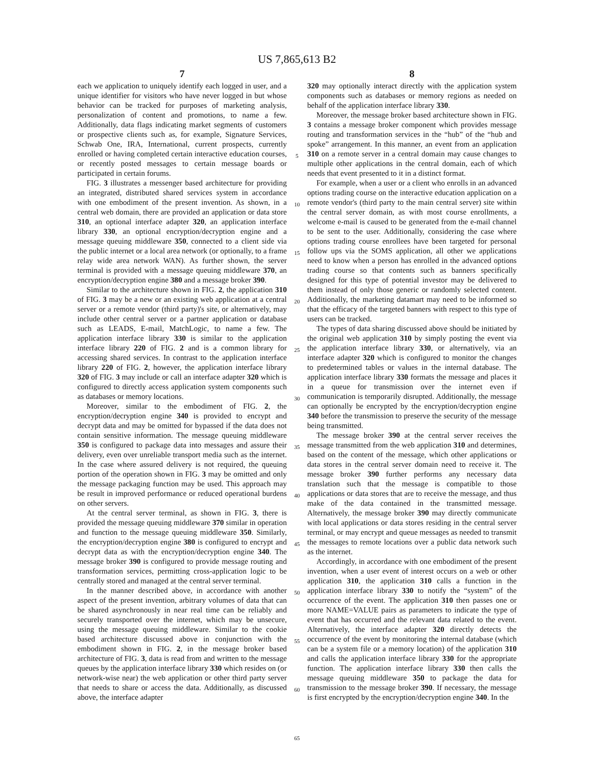US 7,865,613 B2
7
each we application to uniquely identify each logged in user, and a unique identifier for visitors who have never logged in but whose behavior can be tracked for purposes of marketing analysis, personalization of content and promotions, to name a few. Additionally, data flags indicating market segments of customers or prospective clients such as, for example, Signature Services, Schwab One, IRA, International, current prospects, currently enrolled or having completed certain interactive education courses, or recently posted messages to certain message boards or participated in certain forums.
FIG. 3 illustrates a messenger based architecture for providing an integrated, distributed shared services system in accordance with one embodiment of the present invention. As shown, in a central web domain, there are provided an application or data store 310, an optional interface adapter 320, an application interface library 330, an optional encryption/decryption engine and a message queuing middleware 350, connected to a client side via the public internet or a local area network (or optionally, to a frame relay wide area network WAN). As further shown, the server terminal is provided with a message queuing middleware 370, an encryption/decryption engine 380 and a message broker 390.
Similar to the architecture shown in FIG. 2, the application 310 of FIG. 3 may be a new or an existing web application at a central server or a remote vendor (third party)'s site, or alternatively, may include other central server or a partner application or database such as LEADS, E-mail, MatchLogic, to name a few. The application interface library 330 is similar to the application interface library 220 of FIG. 2 and is a common library for accessing shared services. In contrast to the application interface library 220 of FIG. 2, however, the application interface library 320 of FIG. 3 may include or call an interface adapter 320 which is configured to directly access application system components such as databases or memory locations.
Moreover, similar to the embodiment of FIG. 2, the encryption/decryption engine 340 is provided to encrypt and decrypt data and may be omitted for bypassed if the data does not contain sensitive information. The message queuing middleware 350 is configured to package data into messages and assure their delivery, even over unreliable transport media such as the internet. In the case where assured delivery is not required, the queuing portion of the operation shown in FIG. 3 may be omitted and only the message packaging function may be used. This approach may be result in improved performance or reduced operational burdens on other servers.
At the central server terminal, as shown in FIG. 3, there is provided the message queuing middleware 370 similar in operation and function to the message queuing middleware 350. Similarly, the encryption/decryption engine 380 is configured to encrypt and decrypt data as with the encryption/decryption engine 340. The message broker 390 is configured to provide message routing and transformation services, permitting cross-application logic to be centrally stored and managed at the central server terminal.
In the manner described above, in accordance with another aspect of the present invention, arbitrary volumes of data that can be shared asynchronously in near real time can be reliably and securely transported over the internet, which may be unsecure, using the message queuing middleware. Similar to the cookie based architecture discussed above in conjunction with the embodiment shown in FIG. 2, in the message broker based architecture of FIG. 3, data is read from and written to the message queues by the application interface library 330 which resides on (or network-wise near) the web application or other third party server that needs to share or access the data. Additionally, as discussed above, the interface adapter
5
10
15
20
25
30
35
40
45
50
55
60
65
8
320 may optionally interact directly with the application system components such as databases or memory regions as needed on behalf of the application interface library 330.
Moreover, the message broker based architecture shown in FIG. 3 contains a message broker component which provides message routing and transformation services in the “hub” of the “hub and spoke” arrangement. In this manner, an event from an application 310 on a remote server in a central domain may cause changes to multiple other applications in the central domain, each of which needs that event presented to it in a distinct format.
For example, when a user or a client who enrolls in an advanced options trading course on the interactive education application on a remote vendor's (third party to the main central server) site within the central server domain, as with most course enrollments, a welcome e-mail is caused to be generated from the e-mail channel to be sent to the user. Additionally, considering the case where options trading course enrollees have been targeted for personal follow ups via the SOMS application, all other we applications need to know when a person has enrolled in the advanced options trading course so that contents such as banners specifically designed for this type of potential investor may be delivered to them instead of only those generic or randomly selected content. Additionally, the marketing datamart may need to be informed so that the efficacy of the targeted banners with respect to this type of users can be tracked.
The types of data sharing discussed above should be initiated by the original web application 310 by simply posting the event via the application interface library 330, or alternatively, via an interface adapter 320 which is configured to monitor the changes to predetermined tables or values in the internal database. The application interface library 330 formats the message and places it in a queue for transmission over the internet even if communication is temporarily disrupted. Additionally, the message can optionally be encrypted by the encryption/decryption engine 340 before the transmission to preserve the security of the message being transmitted.
The message broker 390 at the central server receives the message transmitted from the web application 310 and determines, based on the content of the message, which other applications or data stores in the central server domain need to receive it. The message broker 390 further performs any necessary data translation such that the message is compatible to those applications or data stores that are to receive the message, and thus make of the data contained in the transmitted message. Alternatively, the message broker 390 may directly communicate with local applications or data stores residing in the central server terminal, or may encrypt and queue messages as needed to transmit the messages to remote locations over a public data network such as the internet.
Accordingly, in accordance with one embodiment of the present invention, when a user event of interest occurs on a web or other application 310, the application 310 calls a function in the application interface library 330 to notify the “system” of the occurrence of the event. The application 310 then passes one or more NAME=VALUE pairs as parameters to indicate the type of event that has occurred and the relevant data related to the event. Alternatively, the interface adapter 320 directly detects the occurrence of the event by monitoring the internal database (which can be a system file or a memory location) of the application 310 and calls the application interface library 330 for the appropriate function. The application interface library 330 then calls the message queuing middleware 350 to package the data for transmission to the message broker 390. If necessary, the message is first encrypted by the encryption/decryption engine 340. In the